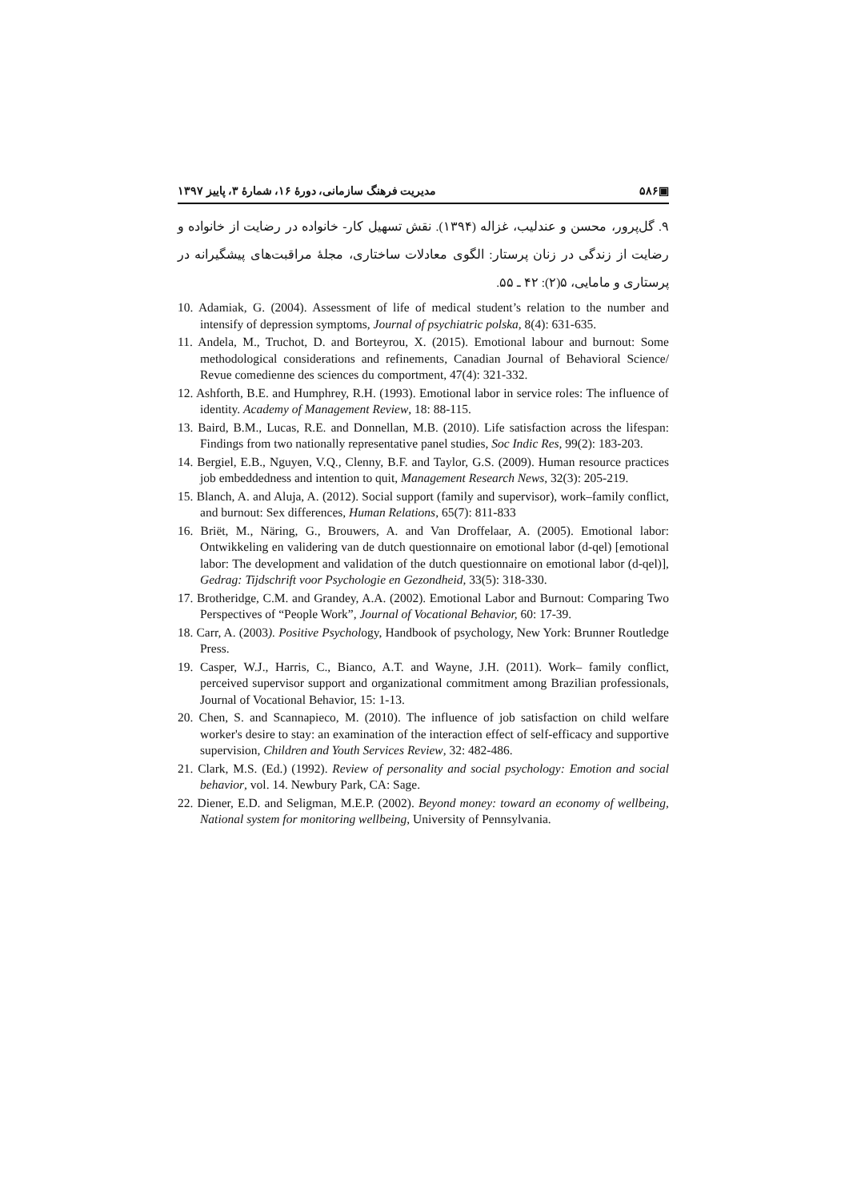▣۵۸۶ مدیریت فرهنگ سازمانی، دورهٔ ۱۶، شمارهٔ ۳، پاییز ۱۳۹۷
۹. گل‌پرور، محسن و عندلیب، غزاله (۱۳۹۴). نقش تسهیل کار- خانواده در رضایت از خانواده و رضایت از زندگی در زنان پرستار: الگوی معادلات ساختاری، مجلهٔ مراقبت‌های پیشگیرانه در پرستاری و مامایی، ۵(۲): ۴۲ ـ ۵۵.
10. Adamiak, G. (2004). Assessment of life of medical student’s relation to the number and intensify of depression symptoms, Journal of psychiatric polska, 8(4): 631-635.
11. Andela, M., Truchot, D. and Borteyrou, X. (2015). Emotional labour and burnout: Some methodological considerations and refinements, Canadian Journal of Behavioral Science/ Revue comedienne des sciences du comportment, 47(4): 321-332.
12. Ashforth, B.E. and Humphrey, R.H. (1993). Emotional labor in service roles: The influence of identity. Academy of Management Review, 18: 88-115.
13. Baird, B.M., Lucas, R.E. and Donnellan, M.B. (2010). Life satisfaction across the lifespan: Findings from two nationally representative panel studies, Soc Indic Res, 99(2): 183-203.
14. Bergiel, E.B., Nguyen, V.Q., Clenny, B.F. and Taylor, G.S. (2009). Human resource practices job embeddedness and intention to quit, Management Research News, 32(3): 205-219.
15. Blanch, A. and Aluja, A. (2012). Social support (family and supervisor), work–family conflict, and burnout: Sex differences, Human Relations, 65(7): 811-833
16. Briët, M., Näring, G., Brouwers, A. and Van Droffelaar, A. (2005). Emotional labor: Ontwikkeling en validering van de dutch questionnaire on emotional labor (d-qel) [emotional labor: The development and validation of the dutch questionnaire on emotional labor (d-qel)], Gedrag: Tijdschrift voor Psychologie en Gezondheid, 33(5): 318-330.
17. Brotheridge, C.M. and Grandey, A.A. (2002). Emotional Labor and Burnout: Comparing Two Perspectives of “People Work”, Journal of Vocational Behavior, 60: 17-39.
18. Carr, A. (2003). Positive Psychology, Handbook of psychology, New York: Brunner Routledge Press.
19. Casper, W.J., Harris, C., Bianco, A.T. and Wayne, J.H. (2011). Work– family conflict, perceived supervisor support and organizational commitment among Brazilian professionals, Journal of Vocational Behavior, 15: 1-13.
20. Chen, S. and Scannapieco, M. (2010). The influence of job satisfaction on child welfare worker's desire to stay: an examination of the interaction effect of self-efficacy and supportive supervision, Children and Youth Services Review, 32: 482-486.
21. Clark, M.S. (Ed.) (1992). Review of personality and social psychology: Emotion and social behavior, vol. 14. Newbury Park, CA: Sage.
22. Diener, E.D. and Seligman, M.E.P. (2002). Beyond money: toward an economy of wellbeing, National system for monitoring wellbeing, University of Pennsylvania.